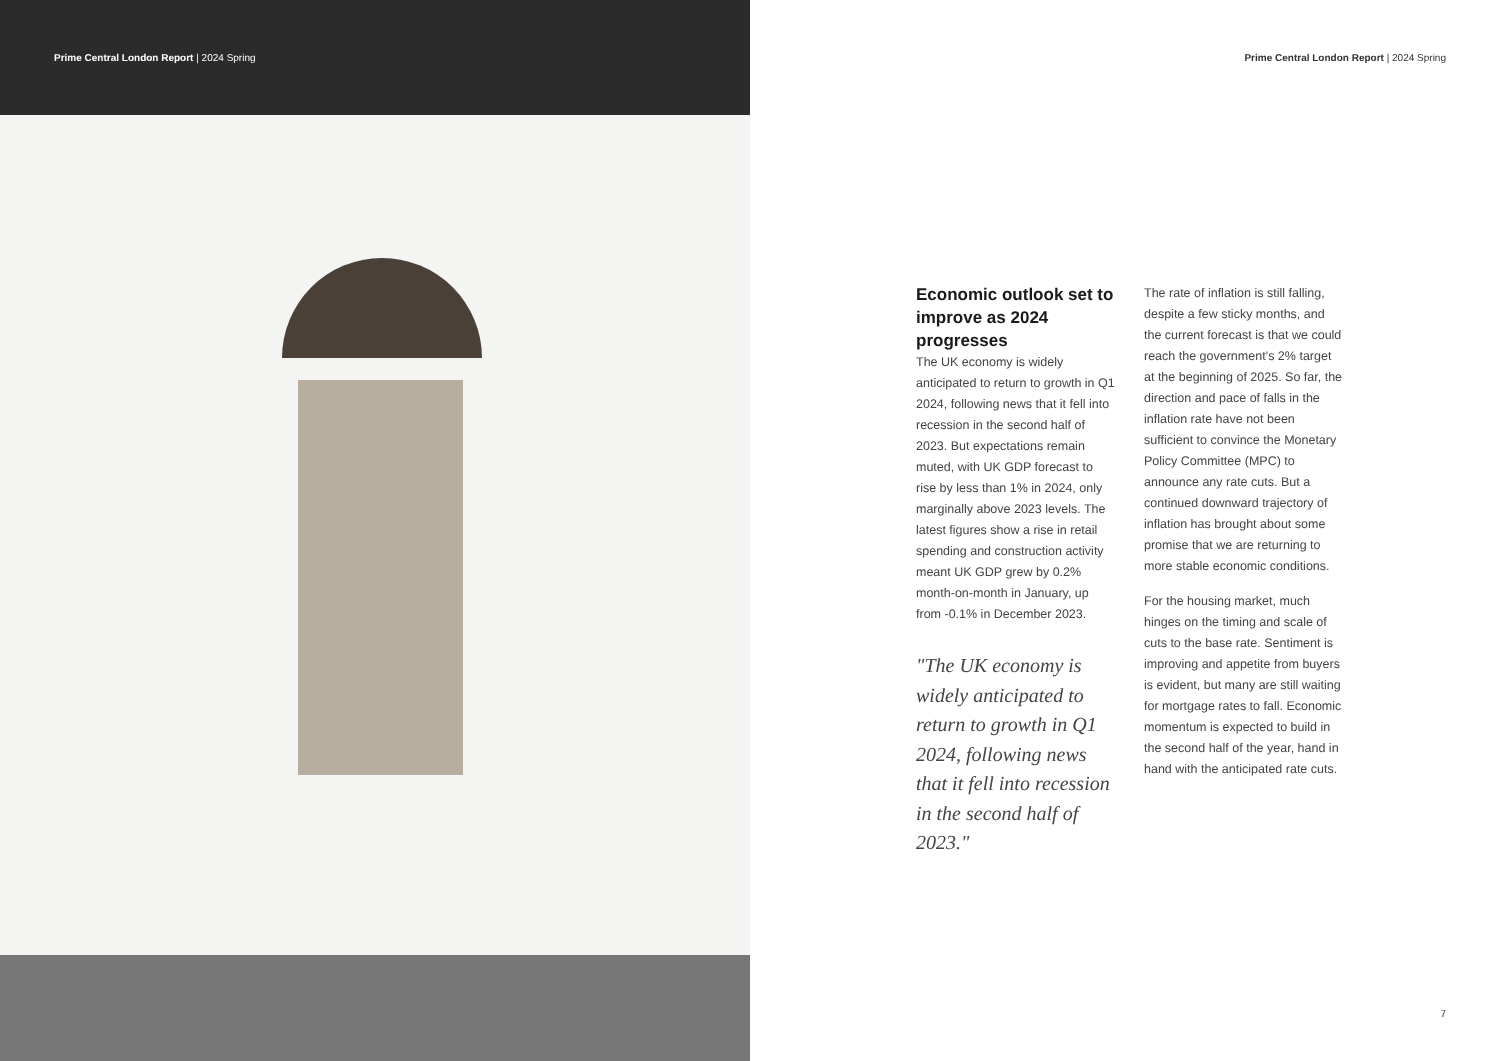Prime Central London Report | 2024 Spring
Prime Central London Report | 2024 Spring
Economic outlook set to improve as 2024 progresses
The UK economy is widely anticipated to return to growth in Q1 2024, following news that it fell into recession in the second half of 2023. But expectations remain muted, with UK GDP forecast to rise by less than 1% in 2024, only marginally above 2023 levels. The latest figures show a rise in retail spending and construction activity meant UK GDP grew by 0.2% month-on-month in January, up from -0.1% in December 2023.
"The UK economy is widely anticipated to return to growth in Q1 2024, following news that it fell into recession in the second half of 2023."
The rate of inflation is still falling, despite a few sticky months, and the current forecast is that we could reach the government’s 2% target at the beginning of 2025. So far, the direction and pace of falls in the inflation rate have not been sufficient to convince the Monetary Policy Committee (MPC) to announce any rate cuts. But a continued downward trajectory of inflation has brought about some promise that we are returning to more stable economic conditions.
For the housing market, much hinges on the timing and scale of cuts to the base rate. Sentiment is improving and appetite from buyers is evident, but many are still waiting for mortgage rates to fall. Economic momentum is expected to build in the second half of the year, hand in hand with the anticipated rate cuts.
7